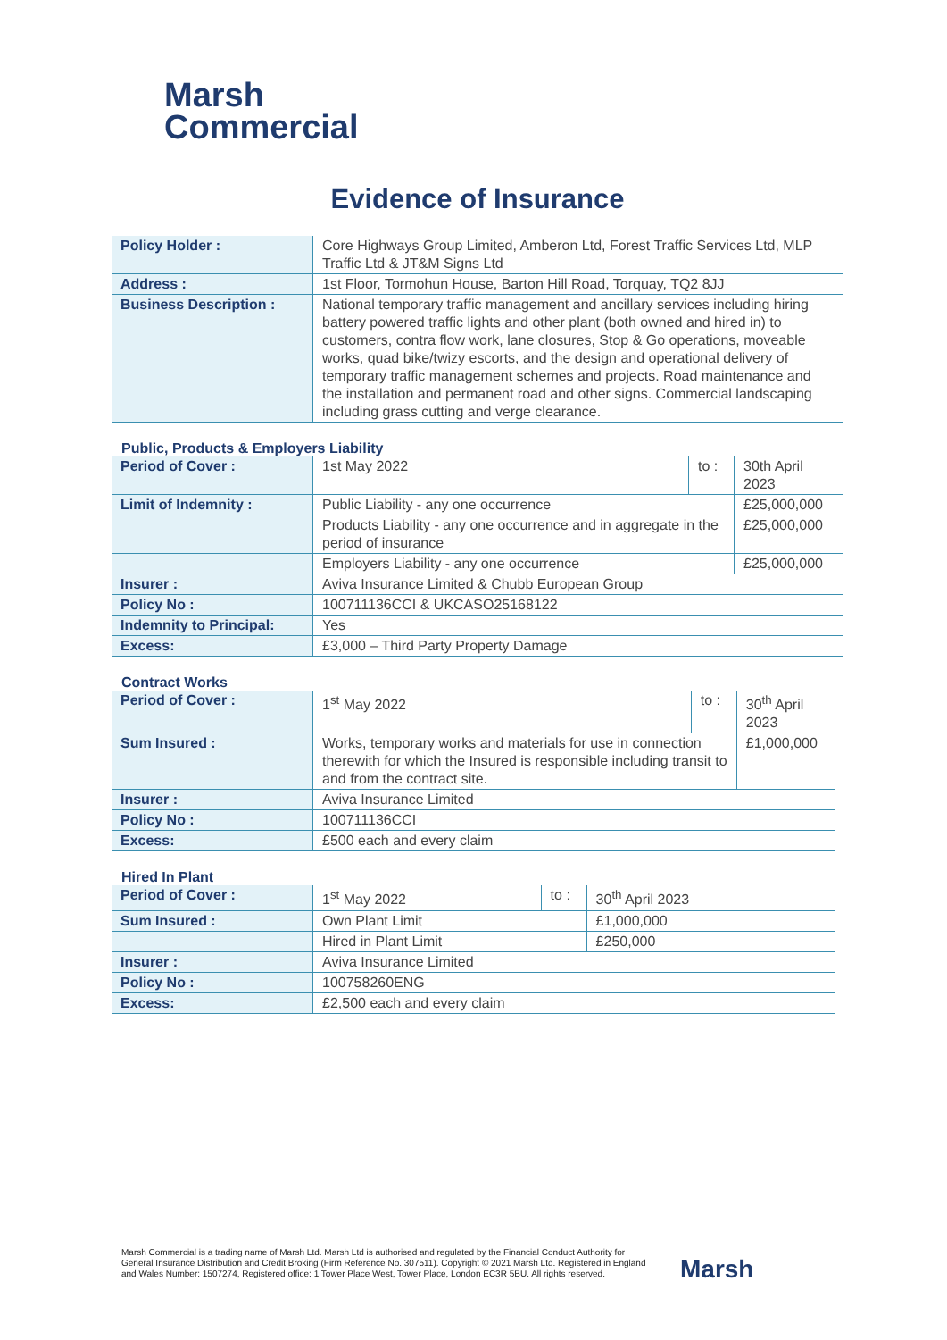Marsh
Commercial
Evidence of Insurance
| Policy Holder : | Core Highways Group Limited, Amberon Ltd, Forest Traffic Services Ltd, MLP Traffic Ltd & JT&M Signs Ltd |
| Address : | 1st Floor, Tormohun House, Barton Hill Road, Torquay, TQ2 8JJ |
| Business Description : | National temporary traffic management and ancillary services including hiring battery powered traffic lights and other plant (both owned and hired in) to customers, contra flow work, lane closures, Stop & Go operations, moveable works, quad bike/twizy escorts, and the design and operational delivery of temporary traffic management schemes and projects. Road maintenance and the installation and permanent road and other signs. Commercial landscaping including grass cutting and verge clearance. |
Public, Products & Employers Liability
| Period of Cover : | 1st May 2022 | to : | 30th April 2023 | |
| Limit of Indemnity : | Public Liability - any one occurrence | | | £25,000,000 |
| | Products Liability - any one occurrence and in aggregate in the period of insurance | | | £25,000,000 |
| | Employers Liability - any one occurrence | | | £25,000,000 |
| Insurer : | Aviva Insurance Limited & Chubb European Group | | | |
| Policy No : | 100711136CCI & UKCASO25168122 | | | |
| Indemnity to Principal: | Yes | | | |
| Excess: | £3,000 – Third Party Property Damage | | | |
Contract Works
| Period of Cover : | 1<sup>st</sup> May 2022 | to : | 30<sup>th</sup> April 2023 | |
| Sum Insured : | Works, temporary works and materials for use in connection therewith for which the Insured is responsible including transit to and from the contract site. | | | £1,000,000 |
| Insurer : | Aviva Insurance Limited | | | |
| Policy No : | 100711136CCI | | | |
| Excess: | £500 each and every claim | | | |
Hired In Plant
| Period of Cover : | 1<sup>st</sup> May 2022 | to : | 30<sup>th</sup> April 2023 | |
| Sum Insured : | Own Plant Limit | | | £1,000,000 |
| | Hired in Plant Limit | | | £250,000 |
| Insurer : | Aviva Insurance Limited | | | |
| Policy No : | 100758260ENG | | | |
| Excess: | £2,500 each and every claim | | | |
Marsh Commercial is a trading name of Marsh Ltd. Marsh Ltd is authorised and regulated by the Financial Conduct Authority for General Insurance Distribution and Credit Broking (Firm Reference No. 307511). Copyright © 2021 Marsh Ltd. Registered in England and Wales Number: 1507274, Registered office: 1 Tower Place West, Tower Place, London EC3R 5BU. All rights reserved.
Marsh